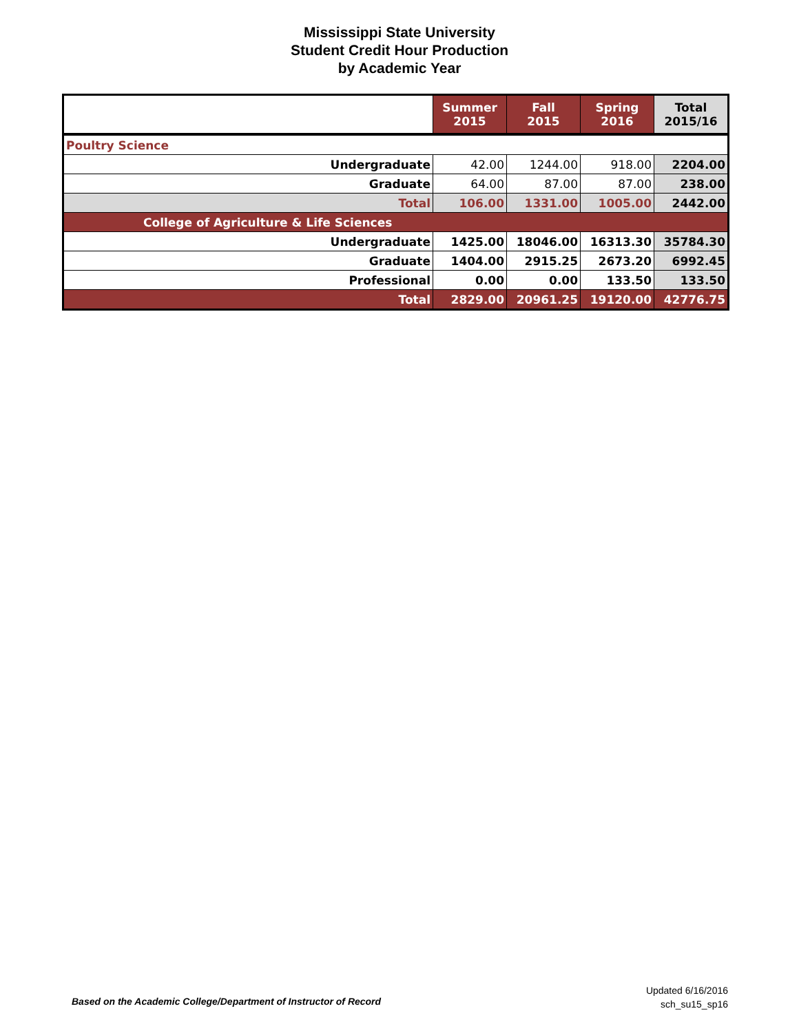Mississippi State University
Student Credit Hour Production
by Academic Year
| | Summer 2015 | Fall 2015 | Spring 2016 | Total 2015/16 |
| --- | --- | --- | --- | --- |
| Poultry Science | | | | |
| Undergraduate | 42.00 | 1244.00 | 918.00 | 2204.00 |
| Graduate | 64.00 | 87.00 | 87.00 | 238.00 |
| Total | 106.00 | 1331.00 | 1005.00 | 2442.00 |
| College of Agriculture & Life Sciences | | | | |
| Undergraduate | 1425.00 | 18046.00 | 16313.30 | 35784.30 |
| Graduate | 1404.00 | 2915.25 | 2673.20 | 6992.45 |
| Professional | 0.00 | 0.00 | 133.50 | 133.50 |
| Total | 2829.00 | 20961.25 | 19120.00 | 42776.75 |
Based on the Academic College/Department of Instructor of Record
Updated 6/16/2016
sch_su15_sp16